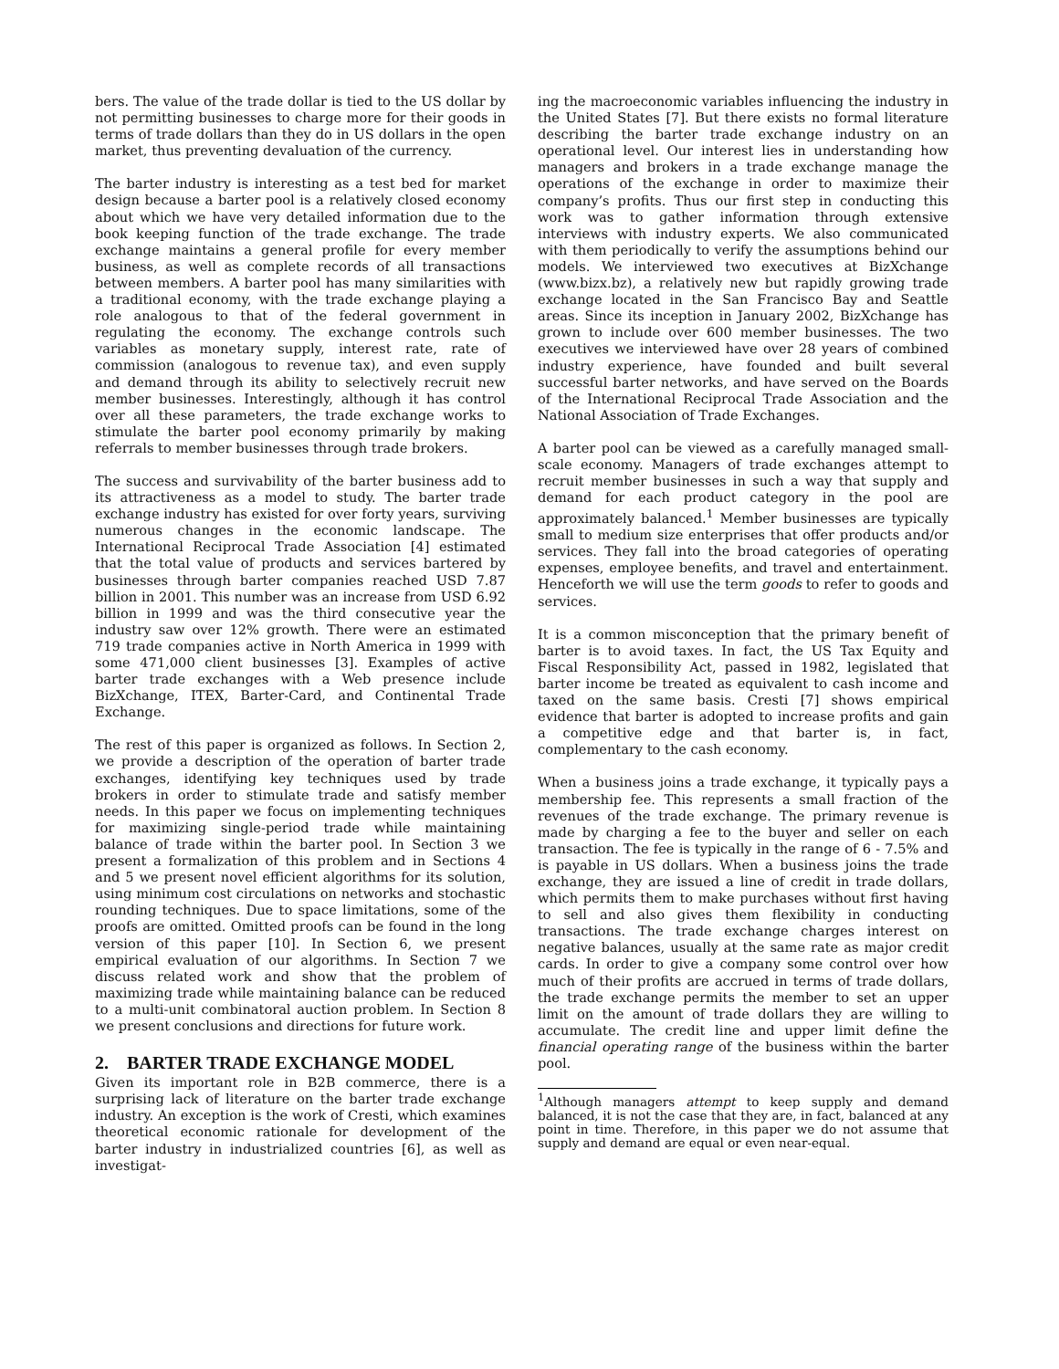bers. The value of the trade dollar is tied to the US dollar by not permitting businesses to charge more for their goods in terms of trade dollars than they do in US dollars in the open market, thus preventing devaluation of the currency.
The barter industry is interesting as a test bed for market design because a barter pool is a relatively closed economy about which we have very detailed information due to the book keeping function of the trade exchange. The trade exchange maintains a general profile for every member business, as well as complete records of all transactions between members. A barter pool has many similarities with a traditional economy, with the trade exchange playing a role analogous to that of the federal government in regulating the economy. The exchange controls such variables as monetary supply, interest rate, rate of commission (analogous to revenue tax), and even supply and demand through its ability to selectively recruit new member businesses. Interestingly, although it has control over all these parameters, the trade exchange works to stimulate the barter pool economy primarily by making referrals to member businesses through trade brokers.
The success and survivability of the barter business add to its attractiveness as a model to study. The barter trade exchange industry has existed for over forty years, surviving numerous changes in the economic landscape. The International Reciprocal Trade Association [4] estimated that the total value of products and services bartered by businesses through barter companies reached USD 7.87 billion in 2001. This number was an increase from USD 6.92 billion in 1999 and was the third consecutive year the industry saw over 12% growth. There were an estimated 719 trade companies active in North America in 1999 with some 471,000 client businesses [3]. Examples of active barter trade exchanges with a Web presence include BizXchange, ITEX, Barter-Card, and Continental Trade Exchange.
The rest of this paper is organized as follows. In Section 2, we provide a description of the operation of barter trade exchanges, identifying key techniques used by trade brokers in order to stimulate trade and satisfy member needs. In this paper we focus on implementing techniques for maximizing single-period trade while maintaining balance of trade within the barter pool. In Section 3 we present a formalization of this problem and in Sections 4 and 5 we present novel efficient algorithms for its solution, using minimum cost circulations on networks and stochastic rounding techniques. Due to space limitations, some of the proofs are omitted. Omitted proofs can be found in the long version of this paper [10]. In Section 6, we present empirical evaluation of our algorithms. In Section 7 we discuss related work and show that the problem of maximizing trade while maintaining balance can be reduced to a multi-unit combinatoral auction problem. In Section 8 we present conclusions and directions for future work.
2. BARTER TRADE EXCHANGE MODEL
Given its important role in B2B commerce, there is a surprising lack of literature on the barter trade exchange industry. An exception is the work of Cresti, which examines theoretical economic rationale for development of the barter industry in industrialized countries [6], as well as investigat-
ing the macroeconomic variables influencing the industry in the United States [7]. But there exists no formal literature describing the barter trade exchange industry on an operational level. Our interest lies in understanding how managers and brokers in a trade exchange manage the operations of the exchange in order to maximize their company’s profits. Thus our first step in conducting this work was to gather information through extensive interviews with industry experts. We also communicated with them periodically to verify the assumptions behind our models. We interviewed two executives at BizXchange (www.bizx.bz), a relatively new but rapidly growing trade exchange located in the San Francisco Bay and Seattle areas. Since its inception in January 2002, BizXchange has grown to include over 600 member businesses. The two executives we interviewed have over 28 years of combined industry experience, have founded and built several successful barter networks, and have served on the Boards of the International Reciprocal Trade Association and the National Association of Trade Exchanges.
A barter pool can be viewed as a carefully managed small-scale economy. Managers of trade exchanges attempt to recruit member businesses in such a way that supply and demand for each product category in the pool are approximately balanced.<sup>1</sup> Member businesses are typically small to medium size enterprises that offer products and/or services. They fall into the broad categories of operating expenses, employee benefits, and travel and entertainment. Henceforth we will use the term goods to refer to goods and services.
It is a common misconception that the primary benefit of barter is to avoid taxes. In fact, the US Tax Equity and Fiscal Responsibility Act, passed in 1982, legislated that barter income be treated as equivalent to cash income and taxed on the same basis. Cresti [7] shows empirical evidence that barter is adopted to increase profits and gain a competitive edge and that barter is, in fact, complementary to the cash economy.
When a business joins a trade exchange, it typically pays a membership fee. This represents a small fraction of the revenues of the trade exchange. The primary revenue is made by charging a fee to the buyer and seller on each transaction. The fee is typically in the range of 6 - 7.5% and is payable in US dollars. When a business joins the trade exchange, they are issued a line of credit in trade dollars, which permits them to make purchases without first having to sell and also gives them flexibility in conducting transactions. The trade exchange charges interest on negative balances, usually at the same rate as major credit cards. In order to give a company some control over how much of their profits are accrued in terms of trade dollars, the trade exchange permits the member to set an upper limit on the amount of trade dollars they are willing to accumulate. The credit line and upper limit define the financial operating range of the business within the barter pool.
<sup>1</sup> Although managers attempt to keep supply and demand balanced, it is not the case that they are, in fact, balanced at any point in time. Therefore, in this paper we do not assume that supply and demand are equal or even near-equal.